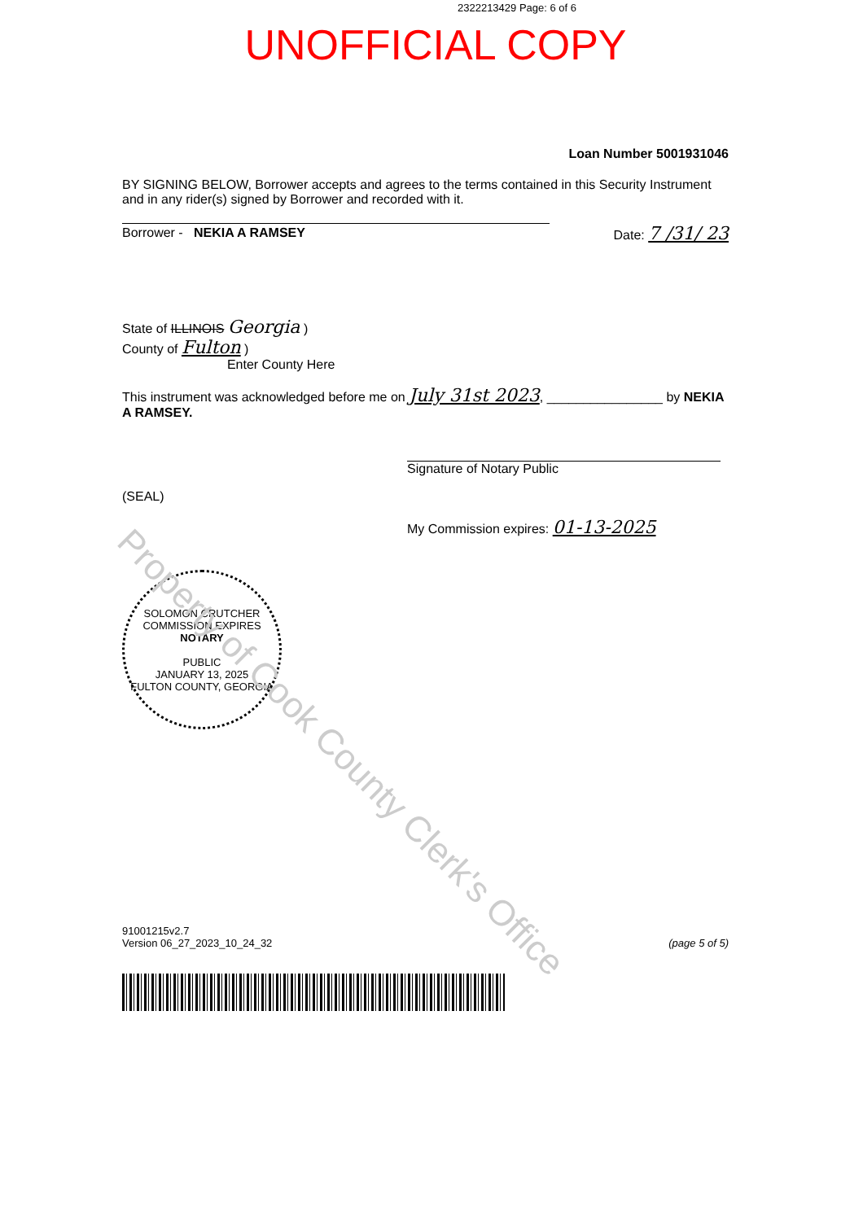2322213429 Page: 6 of 6
UNOFFICIAL COPY
Loan Number 5001931046
BY SIGNING BELOW, Borrower accepts and agrees to the terms contained in this Security Instrument and in any rider(s) signed by Borrower and recorded with it.
Borrower - NEKIA A RAMSEY Date: 7 /31/ 23
State of ILLINOIS Georgia )
County of Fulton )
Enter County Here
This instrument was acknowledged before me on July 31st 2023, ________________ by NEKIA A RAMSEY.
Signature of Notary Public
(SEAL)
My Commission expires: 01-13-2025
SOLOMON CRUTCHER
COMMISSION EXPIRES
NOTARY
PUBLIC
JANUARY 13, 2025
FULTON COUNTY, GEORGIA
91001215v2.7
Version 06_27_2023_10_24_32
(page 5 of 5)
Property of Cook County Clerk's Office